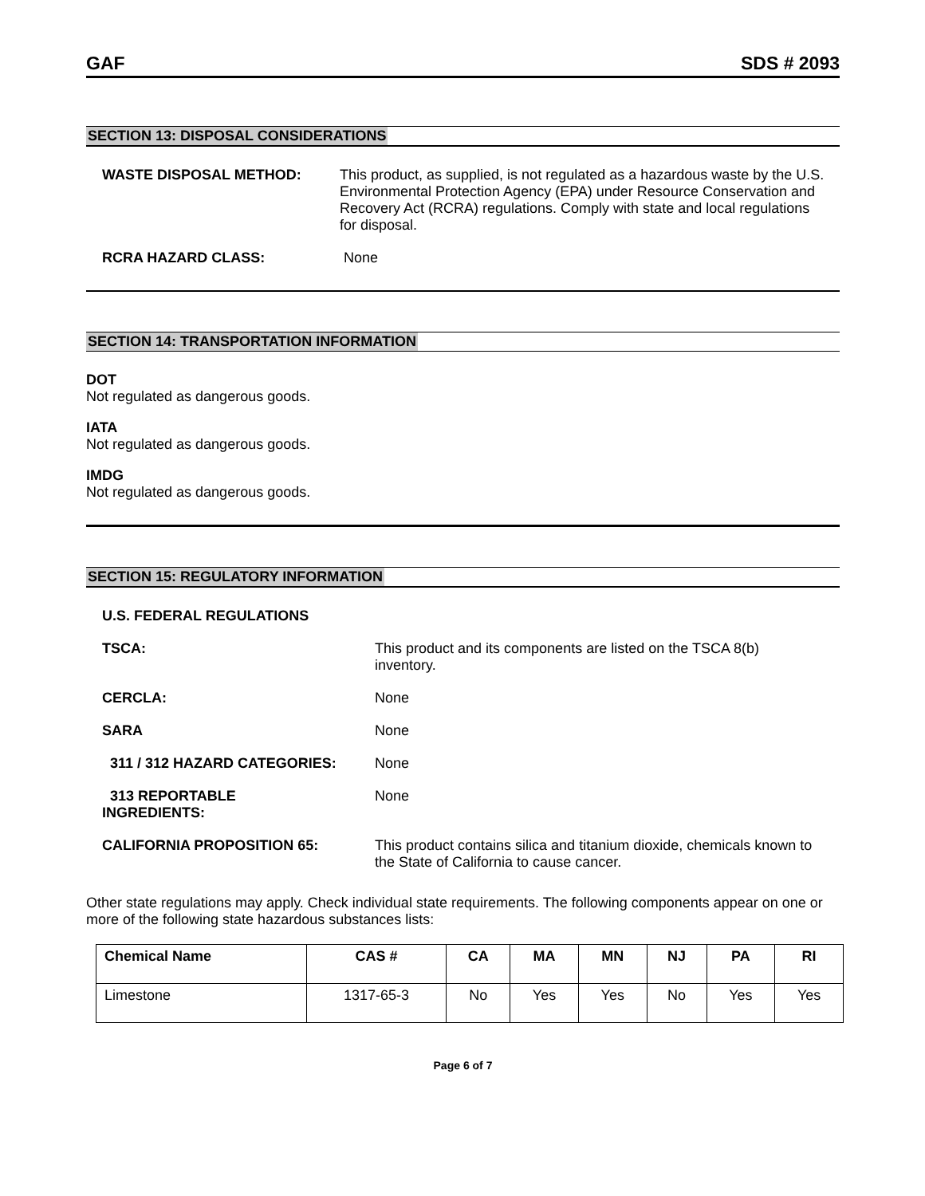GAF SDS # 2093
SECTION 13: DISPOSAL CONSIDERATIONS
WASTE DISPOSAL METHOD: This product, as supplied, is not regulated as a hazardous waste by the U.S. Environmental Protection Agency (EPA) under Resource Conservation and Recovery Act (RCRA) regulations. Comply with state and local regulations for disposal.
RCRA HAZARD CLASS: None
SECTION 14: TRANSPORTATION INFORMATION
DOT
Not regulated as dangerous goods.
IATA
Not regulated as dangerous goods.
IMDG
Not regulated as dangerous goods.
SECTION 15: REGULATORY INFORMATION
U.S. FEDERAL REGULATIONS
TSCA: This product and its components are listed on the TSCA 8(b) inventory.
CERCLA: None
SARA None
311 / 312 HAZARD CATEGORIES: None
313 REPORTABLE
INGREDIENTS:
None
CALIFORNIA PROPOSITION 65: This product contains silica and titanium dioxide, chemicals known to the State of California to cause cancer.
Other state regulations may apply. Check individual state requirements. The following components appear on one or more of the following state hazardous substances lists:
| Chemical Name | CAS # | CA | MA | MN | NJ | PA | RI |
| --- | --- | --- | --- | --- | --- | --- | --- |
| Limestone | 1317-65-3 | No | Yes | Yes | No | Yes | Yes |
Page 6 of 7